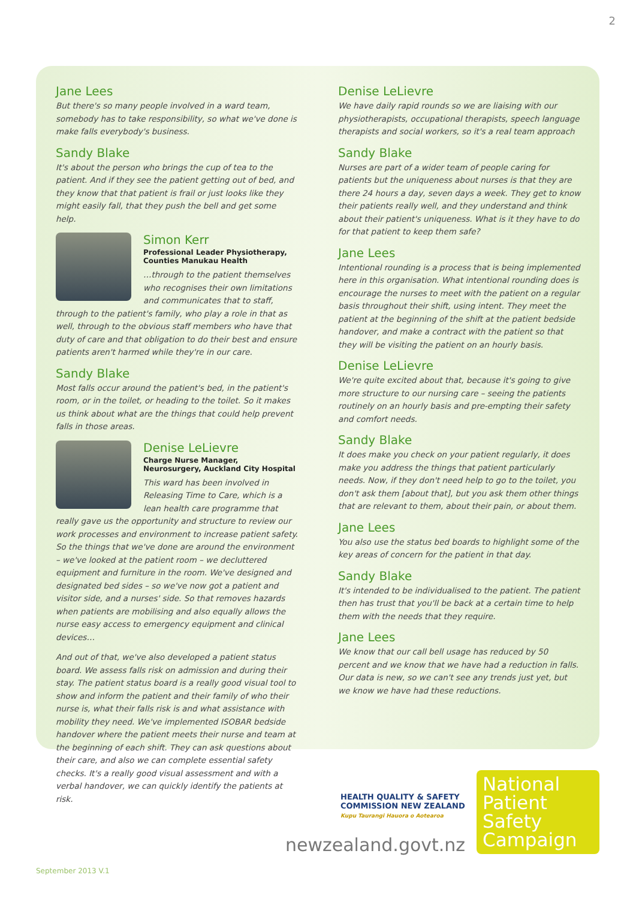2
Jane Lees
But there's so many people involved in a ward team, somebody has to take responsibility, so what we've done is make falls everybody's business.
Sandy Blake
It's about the person who brings the cup of tea to the patient. And if they see the patient getting out of bed, and they know that that patient is frail or just looks like they might easily fall, that they push the bell and get some help.
Simon Kerr
Professional Leader Physiotherapy, Counties Manukau Health
…through to the patient themselves who recognises their own limitations and communicates that to staff, through to the patient's family, who play a role in that as well, through to the obvious staff members who have that duty of care and that obligation to do their best and ensure patients aren't harmed while they're in our care.
Sandy Blake
Most falls occur around the patient's bed, in the patient's room, or in the toilet, or heading to the toilet. So it makes us think about what are the things that could help prevent falls in those areas.
Denise LeLievre
Charge Nurse Manager, Neurosurgery, Auckland City Hospital
This ward has been involved in Releasing Time to Care, which is a lean health care programme that really gave us the opportunity and structure to review our work processes and environment to increase patient safety. So the things that we've done are around the environment – we've looked at the patient room – we decluttered equipment and furniture in the room. We've designed and designated bed sides – so we've now got a patient and visitor side, and a nurses' side. So that removes hazards when patients are mobilising and also equally allows the nurse easy access to emergency equipment and clinical devices…
And out of that, we've also developed a patient status board. We assess falls risk on admission and during their stay. The patient status board is a really good visual tool to show and inform the patient and their family of who their nurse is, what their falls risk is and what assistance with mobility they need. We've implemented ISOBAR bedside handover where the patient meets their nurse and team at the beginning of each shift. They can ask questions about their care, and also we can complete essential safety checks. It's a really good visual assessment and with a verbal handover, we can quickly identify the patients at risk.
Denise LeLievre
We have daily rapid rounds so we are liaising with our physiotherapists, occupational therapists, speech language therapists and social workers, so it's a real team approach
Sandy Blake
Nurses are part of a wider team of people caring for patients but the uniqueness about nurses is that they are there 24 hours a day, seven days a week. They get to know their patients really well, and they understand and think about their patient's uniqueness. What is it they have to do for that patient to keep them safe?
Jane Lees
Intentional rounding is a process that is being implemented here in this organisation. What intentional rounding does is encourage the nurses to meet with the patient on a regular basis throughout their shift, using intent. They meet the patient at the beginning of the shift at the patient bedside handover, and make a contract with the patient so that they will be visiting the patient on an hourly basis.
Denise LeLievre
We're quite excited about that, because it's going to give more structure to our nursing care – seeing the patients routinely on an hourly basis and pre-empting their safety and comfort needs.
Sandy Blake
It does make you check on your patient regularly, it does make you address the things that patient particularly needs. Now, if they don't need help to go to the toilet, you don't ask them [about that], but you ask them other things that are relevant to them, about their pain, or about them.
Jane Lees
You also use the status bed boards to highlight some of the key areas of concern for the patient in that day.
Sandy Blake
It's intended to be individualised to the patient. The patient then has trust that you'll be back at a certain time to help them with the needs that they require.
Jane Lees
We know that our call bell usage has reduced by 50 percent and we know that we have had a reduction in falls. Our data is new, so we can't see any trends just yet, but we know we have had these reductions.
HEALTH QUALITY & SAFETY
COMMISSION NEW ZEALAND
Kupu Taurangi Hauora o Aotearoa
newzealand.govt.nz
National
Patient
Safety
Campaign
September 2013 V.1